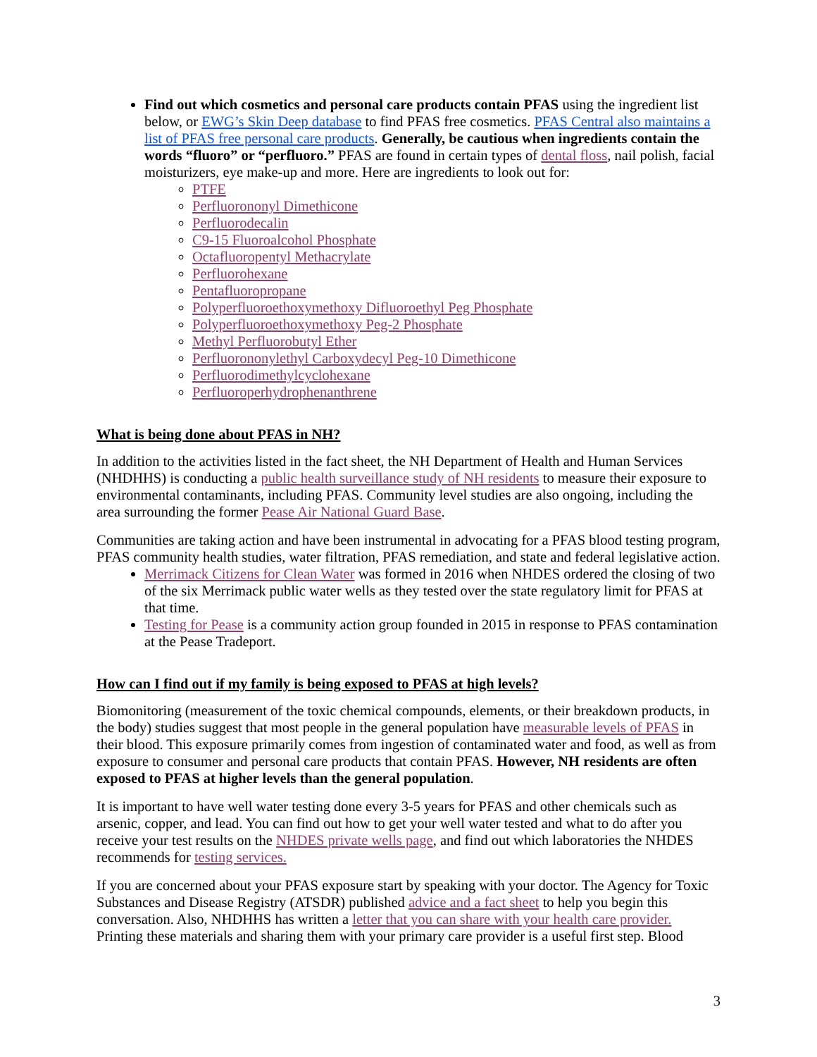Find out which cosmetics and personal care products contain PFAS using the ingredient list below, or EWG’s Skin Deep database to find PFAS free cosmetics. PFAS Central also maintains a list of PFAS free personal care products. Generally, be cautious when ingredients contain the words “fluoro” or “perfluoro.” PFAS are found in certain types of dental floss, nail polish, facial moisturizers, eye make-up and more. Here are ingredients to look out for:
PTFE
Perfluorononyl Dimethicone
Perfluorodecalin
C9-15 Fluoroalcohol Phosphate
Octafluoropentyl Methacrylate
Perfluorohexane
Pentafluoropropane
Polyperfluoroethoxymethoxy Difluoroethyl Peg Phosphate
Polyperfluoroethoxymethoxy Peg-2 Phosphate
Methyl Perfluorobutyl Ether
Perfluorononylethyl Carboxydecyl Peg-10 Dimethicone
Perfluorodimethylcyclohexane
Perfluoroperhydrophenanthrene
What is being done about PFAS in NH?
In addition to the activities listed in the fact sheet, the NH Department of Health and Human Services (NHDHHS) is conducting a public health surveillance study of NH residents to measure their exposure to environmental contaminants, including PFAS. Community level studies are also ongoing, including the area surrounding the former Pease Air National Guard Base.
Communities are taking action and have been instrumental in advocating for a PFAS blood testing program, PFAS community health studies, water filtration, PFAS remediation, and state and federal legislative action.
Merrimack Citizens for Clean Water was formed in 2016 when NHDES ordered the closing of two of the six Merrimack public water wells as they tested over the state regulatory limit for PFAS at that time.
Testing for Pease is a community action group founded in 2015 in response to PFAS contamination at the Pease Tradeport.
How can I find out if my family is being exposed to PFAS at high levels?
Biomonitoring (measurement of the toxic chemical compounds, elements, or their breakdown products, in the body) studies suggest that most people in the general population have measurable levels of PFAS in their blood. This exposure primarily comes from ingestion of contaminated water and food, as well as from exposure to consumer and personal care products that contain PFAS. However, NH residents are often exposed to PFAS at higher levels than the general population.
It is important to have well water testing done every 3-5 years for PFAS and other chemicals such as arsenic, copper, and lead. You can find out how to get your well water tested and what to do after you receive your test results on the NHDES private wells page, and find out which laboratories the NHDES recommends for testing services.
If you are concerned about your PFAS exposure start by speaking with your doctor. The Agency for Toxic Substances and Disease Registry (ATSDR) published advice and a fact sheet to help you begin this conversation. Also, NHDHHS has written a letter that you can share with your health care provider. Printing these materials and sharing them with your primary care provider is a useful first step. Blood
3